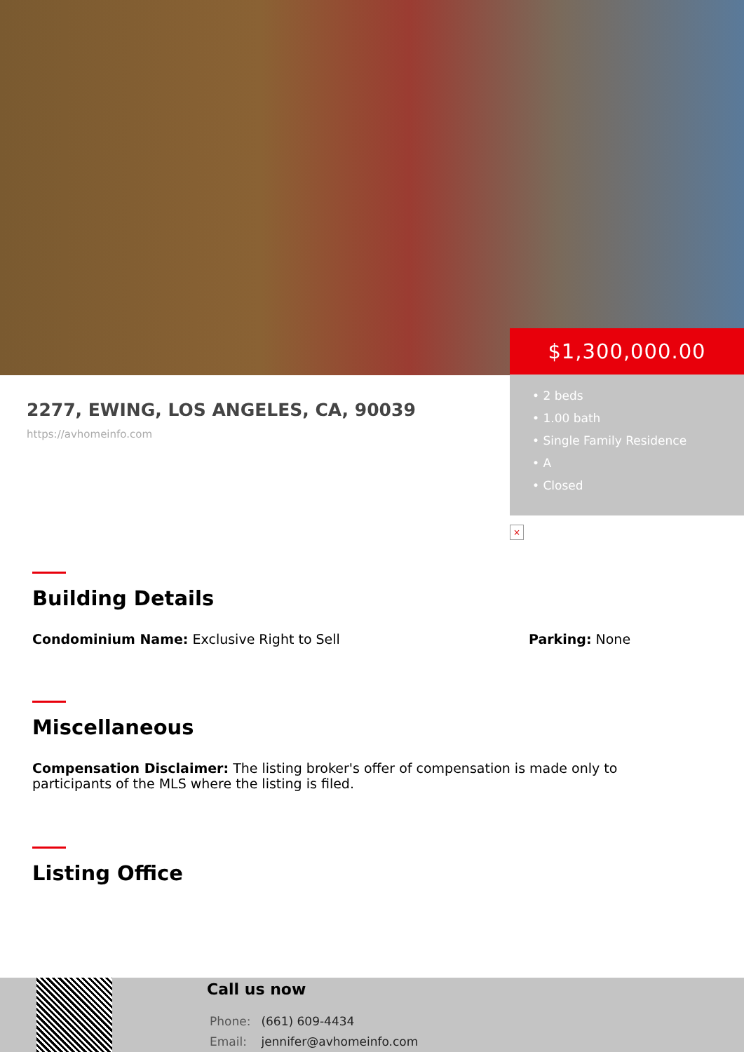$1,300,000.00
• 2 beds
• 1.00 bath
• Single Family Residence
• A
• Closed
2277, EWING, LOS ANGELES, CA, 90039
https://avhomeinfo.com
×
Building Details
Condominium Name: Exclusive Right to Sell Parking: None
Miscellaneous
Compensation Disclaimer: The listing broker's offer of compensation is made only to participants of the MLS where the listing is filed.
Listing Office
Call us now
Phone: (661) 609-4434
Email: jennifer@avhomeinfo.com